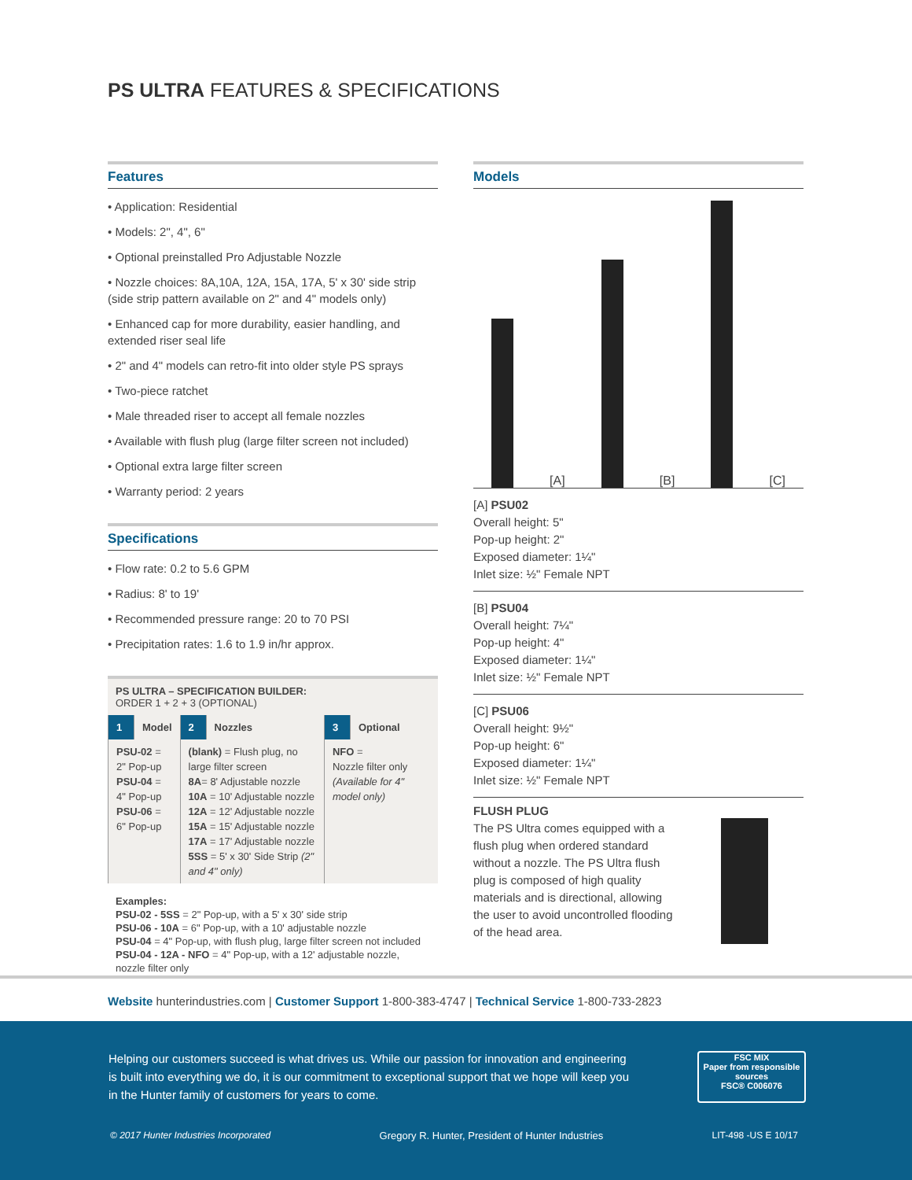PS ULTRA FEATURES & SPECIFICATIONS
Features
• Application: Residential
• Models: 2", 4", 6"
• Optional preinstalled Pro Adjustable Nozzle
• Nozzle choices: 8A,10A, 12A, 15A, 17A, 5' x 30' side strip (side strip pattern available on 2" and 4" models only)
• Enhanced cap for more durability, easier handling, and extended riser seal life
• 2" and 4" models can retro-fit into older style PS sprays
• Two-piece ratchet
• Male threaded riser to accept all female nozzles
• Available with flush plug (large filter screen not included)
• Optional extra large filter screen
• Warranty period: 2 years
Specifications
• Flow rate: 0.2 to 5.6 GPM
• Radius: 8' to 19'
• Recommended pressure range: 20 to 70 PSI
• Precipitation rates: 1.6 to 1.9 in/hr approx.
PS ULTRA – SPECIFICATION BUILDER:
ORDER 1 + 2 + 3 (OPTIONAL)
| 1 | Model | 2 | Nozzles | 3 | Optional |
| --- | --- | --- | --- | --- | --- |
| PSU-02 = 2" Pop-up PSU-04 = 4" Pop-up PSU-06 = 6" Pop-up | | (blank) = Flush plug, no large filter screen 8A = 8' Adjustable nozzle 10A = 10' Adjustable nozzle 12A = 12' Adjustable nozzle 15A = 15' Adjustable nozzle 17A = 17' Adjustable nozzle 5SS = 5' x 30' Side Strip (2" and 4" only) | | NFO = Nozzle filter only (Available for 4" model only) | |
Examples:
PSU-02 - 5SS = 2" Pop-up, with a 5' x 30' side strip
PSU-06 - 10A = 6" Pop-up, with a 10' adjustable nozzle
PSU-04 = 4" Pop-up, with flush plug, large filter screen not included
PSU-04 - 12A - NFO = 4" Pop-up, with a 12' adjustable nozzle, nozzle filter only
Models
[A]
[B]
[C]
[A] PSU02
Overall height: 5"
Pop-up height: 2"
Exposed diameter: 1¼"
Inlet size: ½" Female NPT
[B] PSU04
Overall height: 7¼"
Pop-up height: 4"
Exposed diameter: 1¼"
Inlet size: ½" Female NPT
[C] PSU06
Overall height: 9½"
Pop-up height: 6"
Exposed diameter: 1¼"
Inlet size: ½" Female NPT
FLUSH PLUG
The PS Ultra comes equipped with a flush plug when ordered standard without a nozzle. The PS Ultra flush plug is composed of high quality materials and is directional, allowing the user to avoid uncontrolled flooding of the head area.
Website hunterindustries.com | Customer Support 1-800-383-4747 | Technical Service 1-800-733-2823
Helping our customers succeed is what drives us. While our passion for innovation and engineering is built into everything we do, it is our commitment to exceptional support that we hope will keep you in the Hunter family of customers for years to come.
FSC MIX
Paper from responsible sources
FSC® C006076
© 2017 Hunter Industries Incorporated Gregory R. Hunter, President of Hunter Industries LIT-498 -US E 10/17